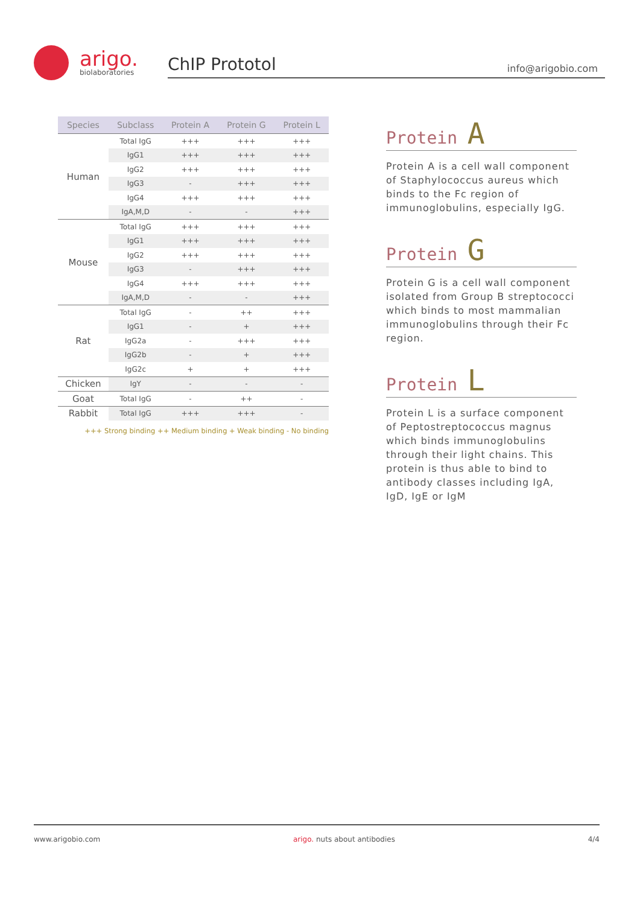arigo.
biolaboratories
ChIP Prototol info@arigobio.com
| Species | Subclass | Protein A | Protein G | Protein L |
| --- | --- | --- | --- | --- |
| Human | Total IgG | +++ | +++ | +++ |
| | IgG1 | +++ | +++ | +++ |
| | IgG2 | +++ | +++ | +++ |
| | IgG3 | - | +++ | +++ |
| | IgG4 | +++ | +++ | +++ |
| | IgA,M,D | - | - | +++ |
| Mouse | Total IgG | +++ | +++ | +++ |
| | IgG1 | +++ | +++ | +++ |
| | IgG2 | +++ | +++ | +++ |
| | IgG3 | - | +++ | +++ |
| | IgG4 | +++ | +++ | +++ |
| | IgA,M,D | - | - | +++ |
| Rat | Total IgG | - | ++ | +++ |
| | IgG1 | - | + | +++ |
| | IgG2a | - | +++ | +++ |
| | IgG2b | - | + | +++ |
| | IgG2c | + | + | +++ |
| Chicken | IgY | - | - | - |
| Goat | Total IgG | - | ++ | - |
| Rabbit | Total IgG | +++ | +++ | - |
+++ Strong binding ++ Medium binding + Weak binding - No binding
Protein A
Protein A is a cell wall component of Staphylococcus aureus which binds to the Fc region of immunoglobulins, especially IgG.
Protein G
Protein G is a cell wall component isolated from Group B streptococci which binds to most mammalian immunoglobulins through their Fc region.
Protein L
Protein L is a surface component of Peptostreptococcus magnus which binds immunoglobulins through their light chains. This protein is thus able to bind to antibody classes including IgA, IgD, IgE or IgM
www.arigobio.com arigo. nuts about antibodies 4/4